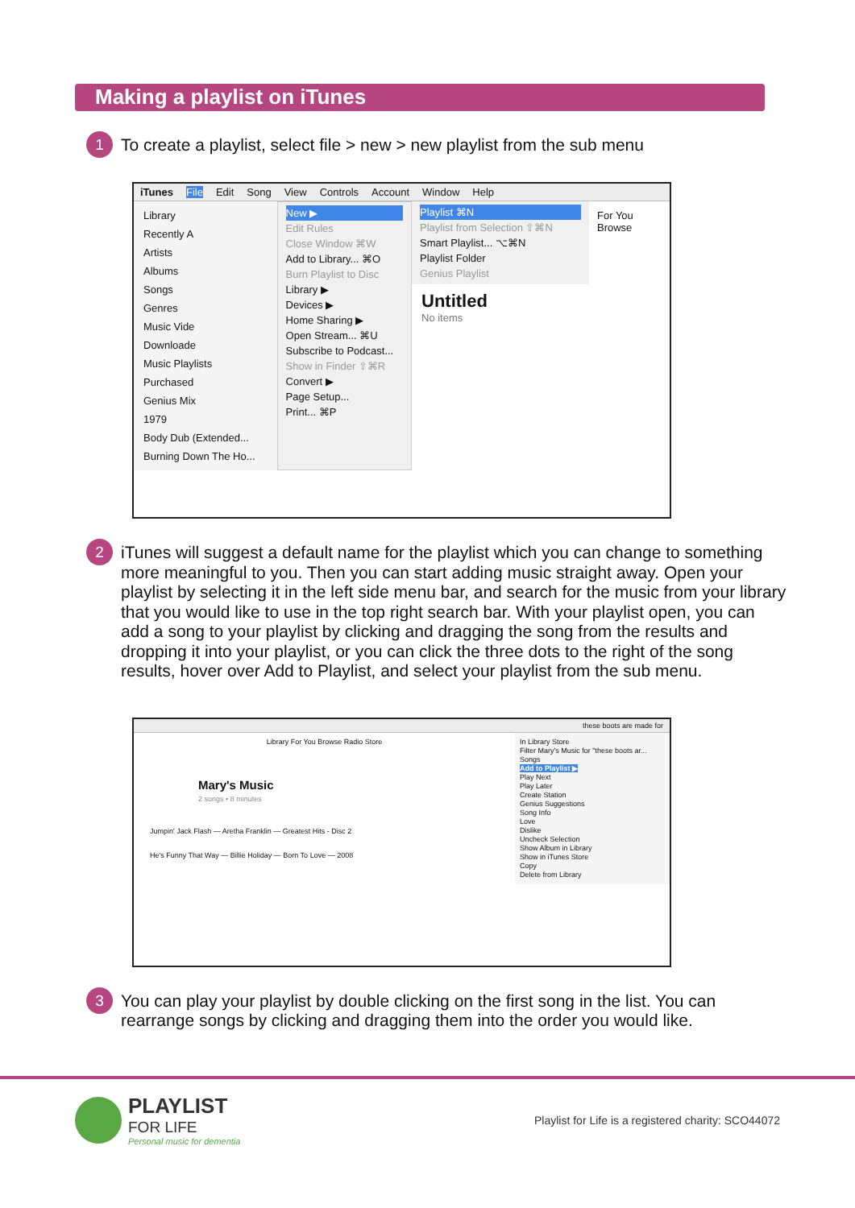Making a playlist on iTunes
1
To create a playlist, select file > new > new playlist from the sub menu
iTunes File Edit Song View Controls Account Window Help
Library
Recently A
Artists
Albums
Songs
Genres
Music Vide
Downloade
Music Playlists
Purchased
Genius Mix
1979
Body Dub (Extended...
Burning Down The Ho...
New ▶
Edit Rules
Close Window ⌘W
Add to Library... ⌘O
Burn Playlist to Disc
Library ▶
Devices ▶
Home Sharing ▶
Open Stream... ⌘U
Subscribe to Podcast...
Show in Finder ⇧⌘R
Convert ▶
Page Setup...
Print... ⌘P
Playlist ⌘N
Playlist from Selection ⇧⌘N
Smart Playlist... ⌥⌘N
Playlist Folder
Genius Playlist
Untitled
No items
For You Browse
2
iTunes will suggest a default name for the playlist which you can change to something more meaningful to you. Then you can start adding music straight away. Open your playlist by selecting it in the left side menu bar, and search for the music from your library that you would like to use in the top right search bar. With your playlist open, you can add a song to your playlist by clicking and dragging the song from the results and dropping it into your playlist, or you can click the three dots to the right of the song results, hover over Add to Playlist, and select your playlist from the sub menu.
these boots are made for
Library For You Browse Radio Store
Mary's Music
2 songs • 8 minutes
Jumpin' Jack Flash — Aretha Franklin — Greatest Hits - Disc 2
He's Funny That Way — Billie Holiday — Born To Love — 2008
In Library Store
Filter Mary's Music for "these boots ar...
Songs
Add to Playlist ▶
Play Next
Play Later
Create Station
Genius Suggestions
Song Info
Love
Dislike
Uncheck Selection
Show Album in Library
Show in iTunes Store
Copy
Delete from Library
3
You can play your playlist by double clicking on the first song in the list. You can rearrange songs by clicking and dragging them into the order you would like.
PLAYLIST
FOR LIFE
Personal music for dementia
Playlist for Life is a registered charity: SCO44072